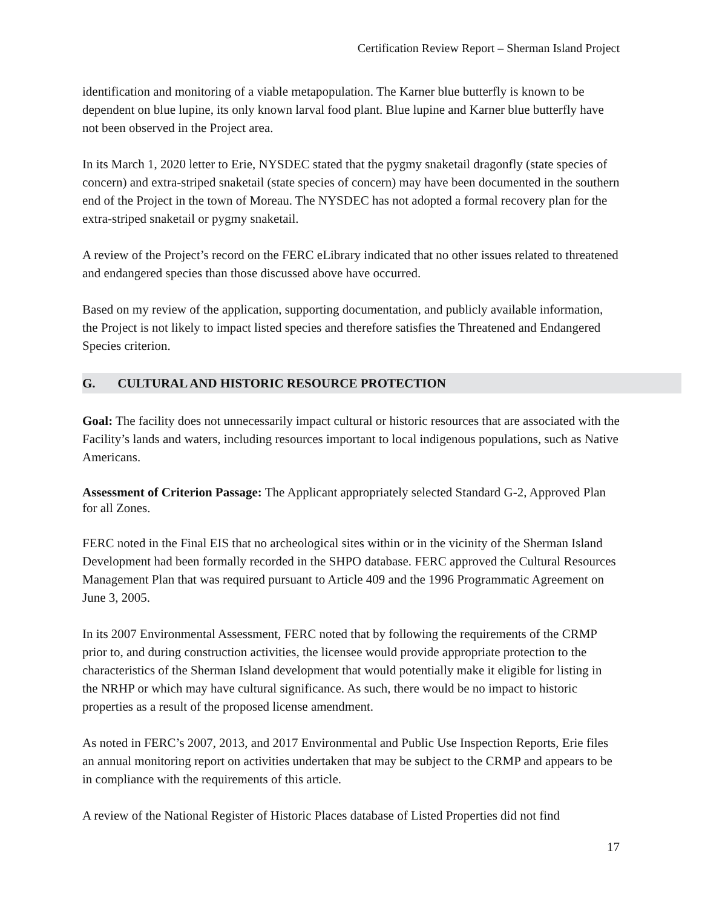Certification Review Report – Sherman Island Project
identification and monitoring of a viable metapopulation. The Karner blue butterfly is known to be dependent on blue lupine, its only known larval food plant. Blue lupine and Karner blue butterfly have not been observed in the Project area.
In its March 1, 2020 letter to Erie, NYSDEC stated that the pygmy snaketail dragonfly (state species of concern) and extra-striped snaketail (state species of concern) may have been documented in the southern end of the Project in the town of Moreau. The NYSDEC has not adopted a formal recovery plan for the extra-striped snaketail or pygmy snaketail.
A review of the Project’s record on the FERC eLibrary indicated that no other issues related to threatened and endangered species than those discussed above have occurred.
Based on my review of the application, supporting documentation, and publicly available information, the Project is not likely to impact listed species and therefore satisfies the Threatened and Endangered Species criterion.
G. CULTURAL AND HISTORIC RESOURCE PROTECTION
Goal: The facility does not unnecessarily impact cultural or historic resources that are associated with the Facility’s lands and waters, including resources important to local indigenous populations, such as Native Americans.
Assessment of Criterion Passage: The Applicant appropriately selected Standard G-2, Approved Plan for all Zones.
FERC noted in the Final EIS that no archeological sites within or in the vicinity of the Sherman Island Development had been formally recorded in the SHPO database. FERC approved the Cultural Resources Management Plan that was required pursuant to Article 409 and the 1996 Programmatic Agreement on June 3, 2005.
In its 2007 Environmental Assessment, FERC noted that by following the requirements of the CRMP prior to, and during construction activities, the licensee would provide appropriate protection to the characteristics of the Sherman Island development that would potentially make it eligible for listing in the NRHP or which may have cultural significance. As such, there would be no impact to historic properties as a result of the proposed license amendment.
As noted in FERC’s 2007, 2013, and 2017 Environmental and Public Use Inspection Reports, Erie files an annual monitoring report on activities undertaken that may be subject to the CRMP and appears to be in compliance with the requirements of this article.
A review of the National Register of Historic Places database of Listed Properties did not find
17